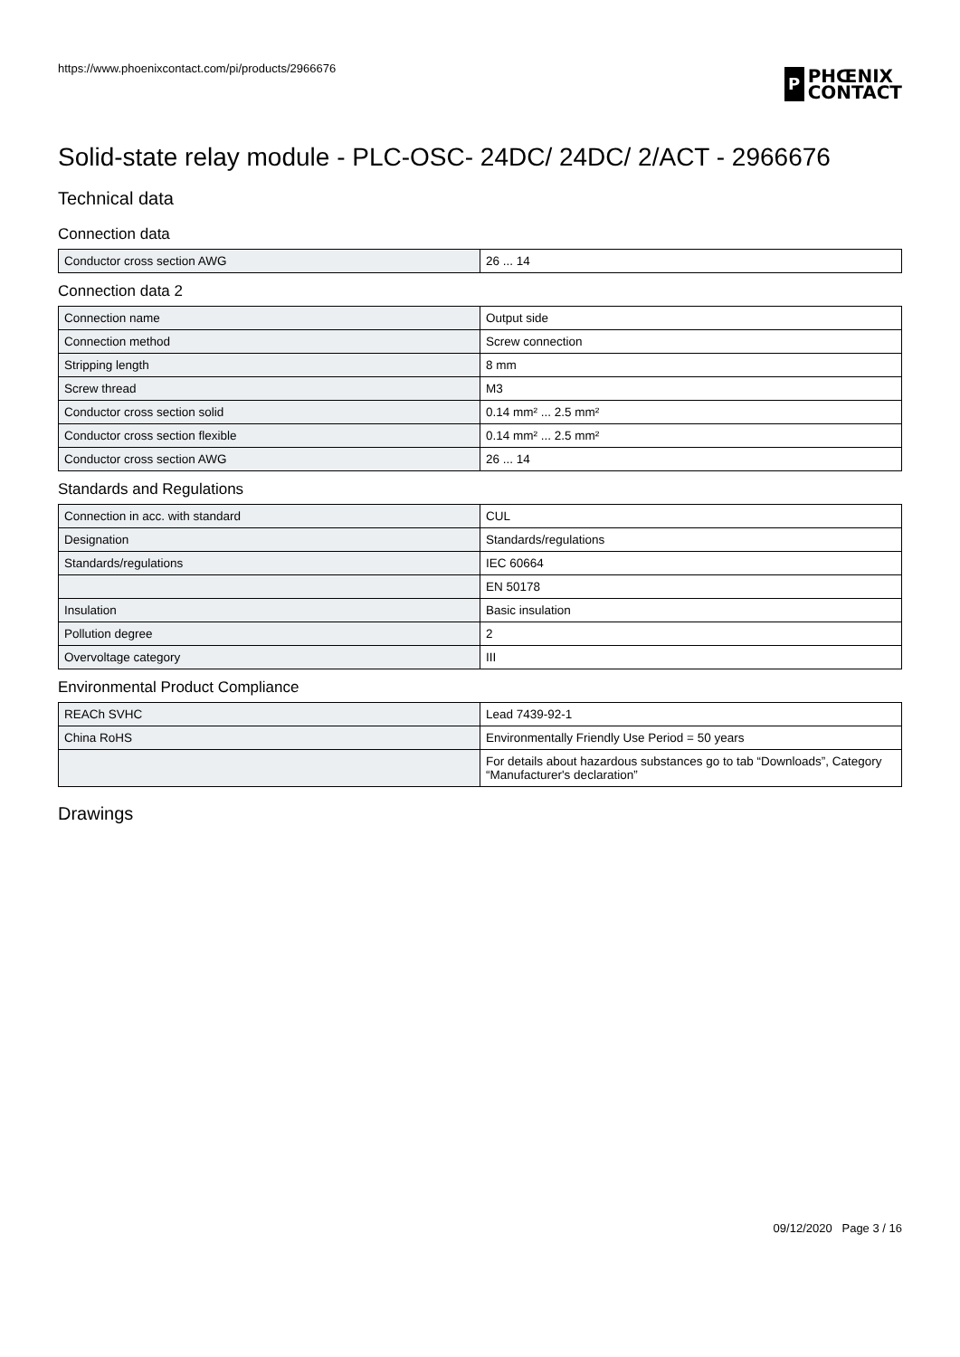https://www.phoenixcontact.com/pi/products/2966676
P PHŒNIX
CONTACT
Solid-state relay module - PLC-OSC- 24DC/ 24DC/ 2/ACT - 2966676
Technical data
Connection data
| Conductor cross section AWG | 26 ... 14 |
Connection data 2
| Connection name | Output side |
| Connection method | Screw connection |
| Stripping length | 8 mm |
| Screw thread | M3 |
| Conductor cross section solid | 0.14 mm² ... 2.5 mm² |
| Conductor cross section flexible | 0.14 mm² ... 2.5 mm² |
| Conductor cross section AWG | 26 ... 14 |
Standards and Regulations
| Connection in acc. with standard | CUL |
| Designation | Standards/regulations |
| Standards/regulations | IEC 60664 |
| | EN 50178 |
| Insulation | Basic insulation |
| Pollution degree | 2 |
| Overvoltage category | III |
Environmental Product Compliance
| REACh SVHC | Lead 7439-92-1 |
| China RoHS | Environmentally Friendly Use Period = 50 years |
| | For details about hazardous substances go to tab “Downloads”, Category “Manufacturer's declaration” |
Drawings
09/12/2020 Page 3 / 16